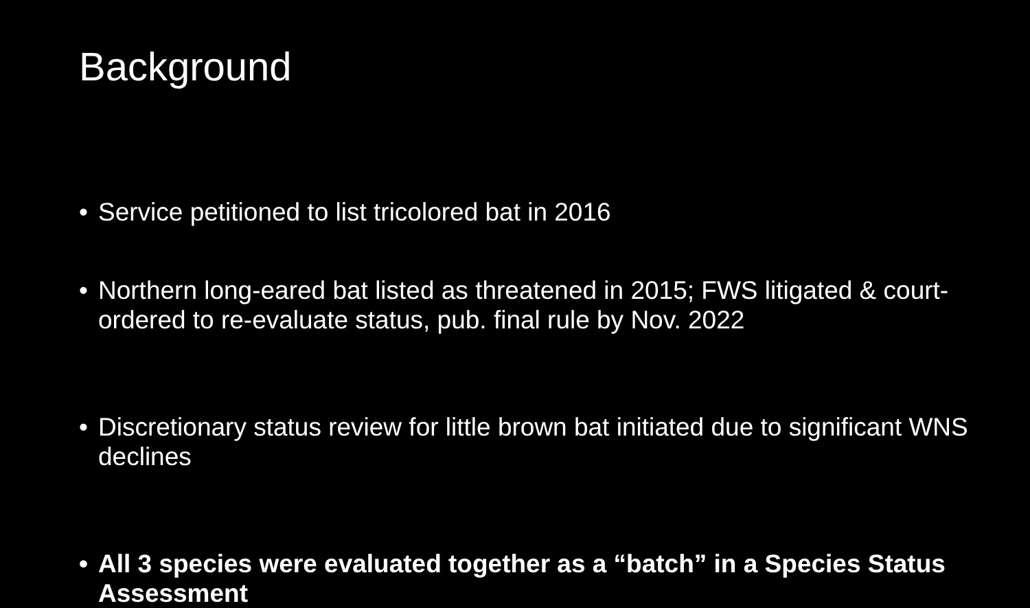Background
• Service petitioned to list tricolored bat in 2016
• Northern long-eared bat listed as threatened in 2015; FWS litigated & court-ordered to re-evaluate status, pub. final rule by Nov. 2022
• Discretionary status review for little brown bat initiated due to significant WNS declines
• All 3 species were evaluated together as a “batch” in a Species Status Assessment